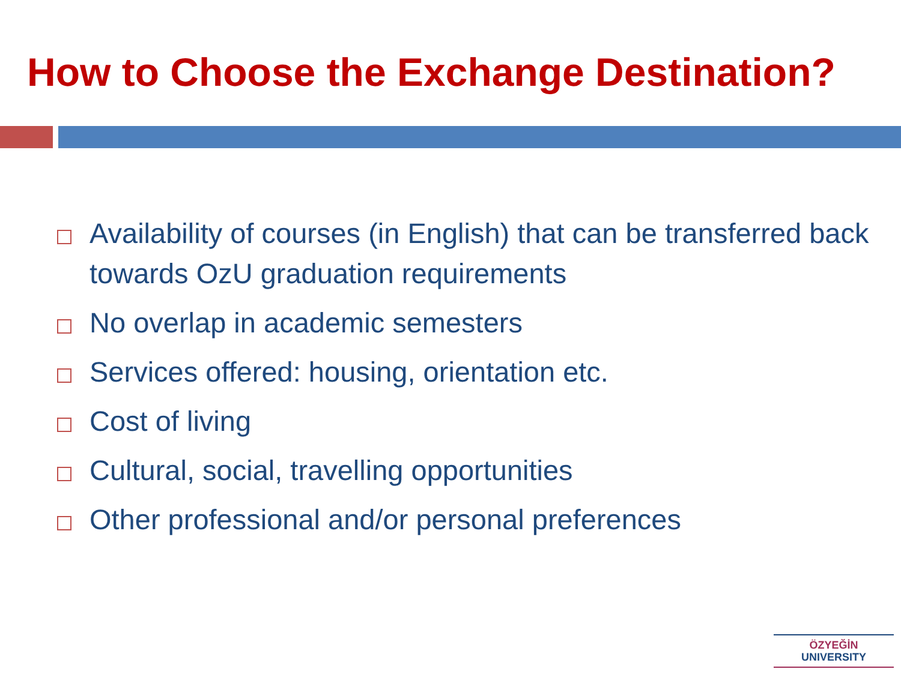How to Choose the Exchange Destination?
Availability of courses (in English) that can be transferred back towards OzU graduation requirements
No overlap in academic semesters
Services offered: housing, orientation etc.
Cost of living
Cultural, social, travelling opportunities
Other professional and/or personal preferences
ÖZYEĞİN
UNIVERSITY